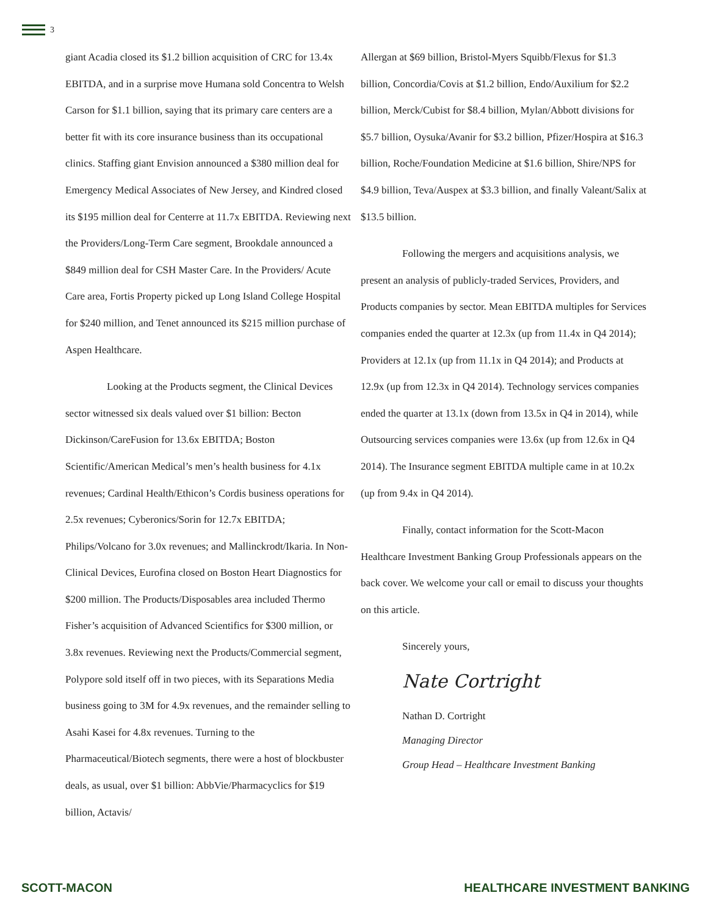3
giant Acadia closed its $1.2 billion acquisition of CRC for 13.4x EBITDA, and in a surprise move Humana sold Concentra to Welsh Carson for $1.1 billion, saying that its primary care centers are a better fit with its core insurance business than its occupational clinics. Staffing giant Envision announced a $380 million deal for Emergency Medical Associates of New Jersey, and Kindred closed its $195 million deal for Centerre at 11.7x EBITDA. Reviewing next the Providers/Long-Term Care segment, Brookdale announced a $849 million deal for CSH Master Care. In the Providers/ Acute Care area, Fortis Property picked up Long Island College Hospital for $240 million, and Tenet announced its $215 million purchase of Aspen Healthcare.
Looking at the Products segment, the Clinical Devices sector witnessed six deals valued over $1 billion: Becton Dickinson/CareFusion for 13.6x EBITDA; Boston Scientific/American Medical’s men’s health business for 4.1x revenues; Cardinal Health/Ethicon’s Cordis business operations for 2.5x revenues; Cyberonics/Sorin for 12.7x EBITDA; Philips/Volcano for 3.0x revenues; and Mallinckrodt/Ikaria. In Non-Clinical Devices, Eurofina closed on Boston Heart Diagnostics for $200 million. The Products/Disposables area included Thermo Fisher’s acquisition of Advanced Scientifics for $300 million, or 3.8x revenues. Reviewing next the Products/Commercial segment, Polypore sold itself off in two pieces, with its Separations Media business going to 3M for 4.9x revenues, and the remainder selling to Asahi Kasei for 4.8x revenues. Turning to the Pharmaceutical/Biotech segments, there were a host of blockbuster deals, as usual, over $1 billion: AbbVie/Pharmacyclics for $19 billion, Actavis/
Allergan at $69 billion, Bristol-Myers Squibb/Flexus for $1.3 billion, Concordia/Covis at $1.2 billion, Endo/Auxilium for $2.2 billion, Merck/Cubist for $8.4 billion, Mylan/Abbott divisions for $5.7 billion, Oysuka/Avanir for $3.2 billion, Pfizer/Hospira at $16.3 billion, Roche/Foundation Medicine at $1.6 billion, Shire/NPS for $4.9 billion, Teva/Auspex at $3.3 billion, and finally Valeant/Salix at $13.5 billion.
Following the mergers and acquisitions analysis, we present an analysis of publicly-traded Services, Providers, and Products companies by sector. Mean EBITDA multiples for Services companies ended the quarter at 12.3x (up from 11.4x in Q4 2014); Providers at 12.1x (up from 11.1x in Q4 2014); and Products at 12.9x (up from 12.3x in Q4 2014). Technology services companies ended the quarter at 13.1x (down from 13.5x in Q4 in 2014), while Outsourcing services companies were 13.6x (up from 12.6x in Q4 2014). The Insurance segment EBITDA multiple came in at 10.2x (up from 9.4x in Q4 2014).
Finally, contact information for the Scott-Macon Healthcare Investment Banking Group Professionals appears on the back cover. We welcome your call or email to discuss your thoughts on this article.
Sincerely yours,
Nate Cortright
Nathan D. Cortright
Managing Director
Group Head – Healthcare Investment Banking
SCOTT-MACON HEALTHCARE INVESTMENT BANKING